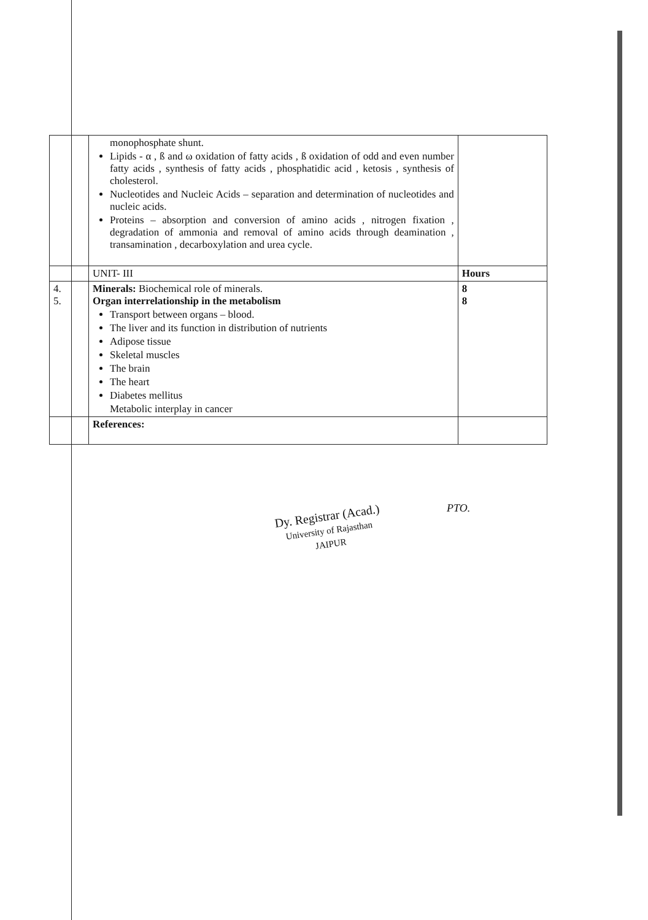| | monophosphate shunt. Lipids - α , ß and ω oxidation of fatty acids , ß oxidation of odd and even number fatty acids , synthesis of fatty acids , phosphatidic acid , ketosis , synthesis of cholesterol. Nucleotides and Nucleic Acids – separation and determination of nucleotides and nucleic acids. Proteins – absorption and conversion of amino acids , nitrogen fixation , degradation of ammonia and removal of amino acids through deamination , transamination , decarboxylation and urea cycle. | |
| | UNIT- III | Hours |
| 4. 5. | Minerals: Biochemical role of minerals. Organ interrelationship in the metabolism Transport between organs – blood. The liver and its function in distribution of nutrients Adipose tissue Skeletal muscles The brain The heart Diabetes mellitus Metabolic interplay in cancer | 8 8 |
| | References: | |
PTO.
Dy. Registrar (Acad.)
University of Rajasthan
JAIPUR